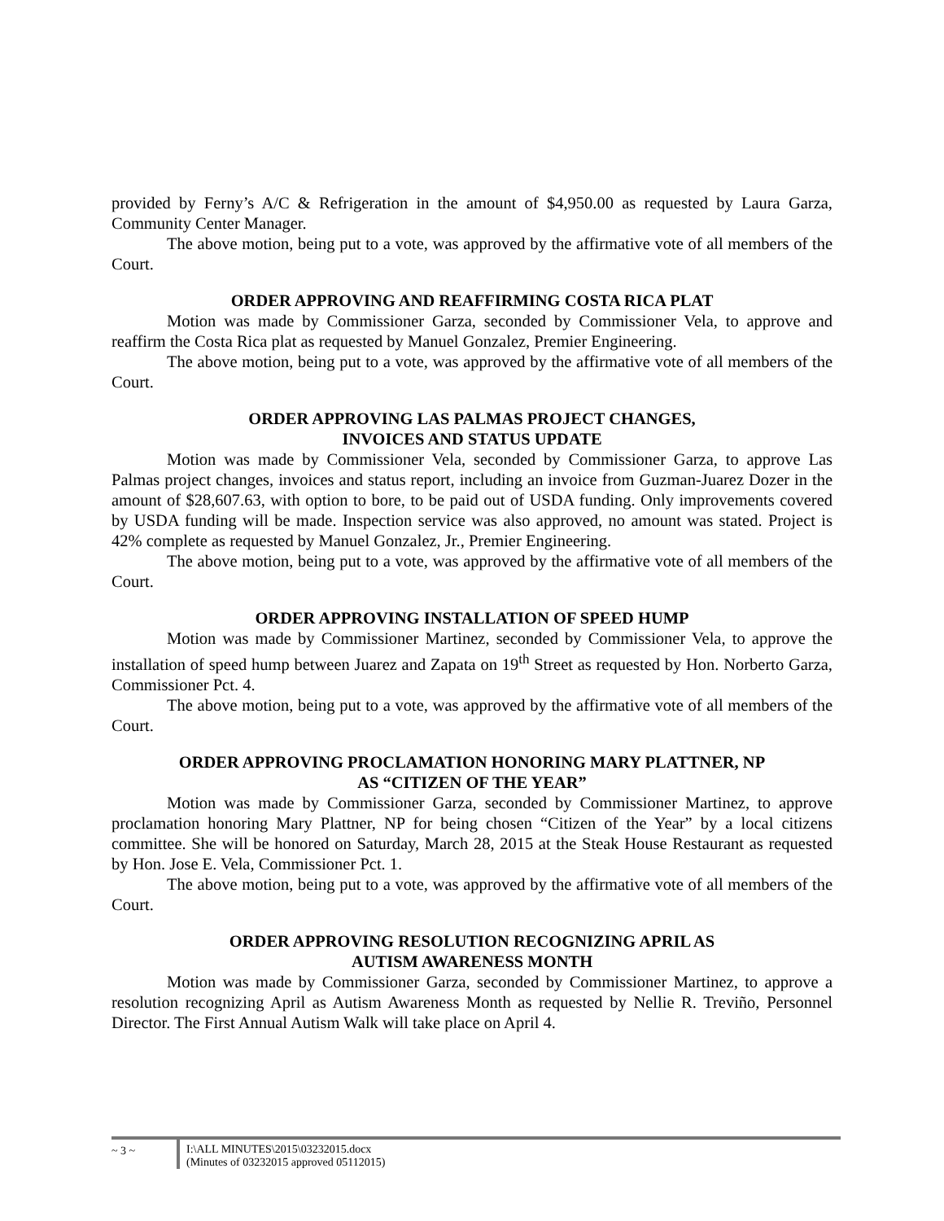provided by Ferny’s A/C & Refrigeration in the amount of $4,950.00 as requested by Laura Garza, Community Center Manager.
The above motion, being put to a vote, was approved by the affirmative vote of all members of the Court.
ORDER APPROVING AND REAFFIRMING COSTA RICA PLAT
Motion was made by Commissioner Garza, seconded by Commissioner Vela, to approve and reaffirm the Costa Rica plat as requested by Manuel Gonzalez, Premier Engineering.
The above motion, being put to a vote, was approved by the affirmative vote of all members of the Court.
ORDER APPROVING LAS PALMAS PROJECT CHANGES,
INVOICES AND STATUS UPDATE
Motion was made by Commissioner Vela, seconded by Commissioner Garza, to approve Las Palmas project changes, invoices and status report, including an invoice from Guzman-Juarez Dozer in the amount of $28,607.63, with option to bore, to be paid out of USDA funding. Only improvements covered by USDA funding will be made. Inspection service was also approved, no amount was stated. Project is 42% complete as requested by Manuel Gonzalez, Jr., Premier Engineering.
The above motion, being put to a vote, was approved by the affirmative vote of all members of the Court.
ORDER APPROVING INSTALLATION OF SPEED HUMP
Motion was made by Commissioner Martinez, seconded by Commissioner Vela, to approve the installation of speed hump between Juarez and Zapata on 19<sup>th</sup> Street as requested by Hon. Norberto Garza, Commissioner Pct. 4.
The above motion, being put to a vote, was approved by the affirmative vote of all members of the Court.
ORDER APPROVING PROCLAMATION HONORING MARY PLATTNER, NP
AS “CITIZEN OF THE YEAR”
Motion was made by Commissioner Garza, seconded by Commissioner Martinez, to approve proclamation honoring Mary Plattner, NP for being chosen “Citizen of the Year” by a local citizens committee. She will be honored on Saturday, March 28, 2015 at the Steak House Restaurant as requested by Hon. Jose E. Vela, Commissioner Pct. 1.
The above motion, being put to a vote, was approved by the affirmative vote of all members of the Court.
ORDER APPROVING RESOLUTION RECOGNIZING APRIL AS
AUTISM AWARENESS MONTH
Motion was made by Commissioner Garza, seconded by Commissioner Martinez, to approve a resolution recognizing April as Autism Awareness Month as requested by Nellie R. Treviño, Personnel Director. The First Annual Autism Walk will take place on April 4.
~ 3 ~ I:\ALL MINUTES\2015\03232015.docx
(Minutes of 03232015 approved 05112015)